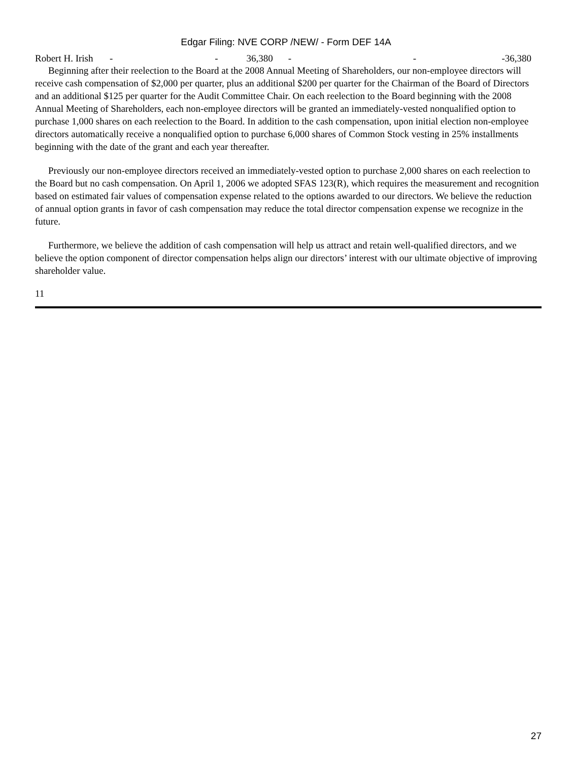Edgar Filing: NVE CORP /NEW/ - Form DEF 14A
| Robert H. Irish | - | - | 36,380 | - | - | - | 36,380 |
Beginning after their reelection to the Board at the 2008 Annual Meeting of Shareholders, our non-employee directors will receive cash compensation of $2,000 per quarter, plus an additional $200 per quarter for the Chairman of the Board of Directors and an additional $125 per quarter for the Audit Committee Chair. On each reelection to the Board beginning with the 2008 Annual Meeting of Shareholders, each non-employee directors will be granted an immediately-vested nonqualified option to purchase 1,000 shares on each reelection to the Board. In addition to the cash compensation, upon initial election non-employee directors automatically receive a nonqualified option to purchase 6,000 shares of Common Stock vesting in 25% installments beginning with the date of the grant and each year thereafter.
Previously our non-employee directors received an immediately-vested option to purchase 2,000 shares on each reelection to the Board but no cash compensation. On April 1, 2006 we adopted SFAS 123(R), which requires the measurement and recognition based on estimated fair values of compensation expense related to the options awarded to our directors. We believe the reduction of annual option grants in favor of cash compensation may reduce the total director compensation expense we recognize in the future.
Furthermore, we believe the addition of cash compensation will help us attract and retain well-qualified directors, and we believe the option component of director compensation helps align our directors’ interest with our ultimate objective of improving shareholder value.
11
27